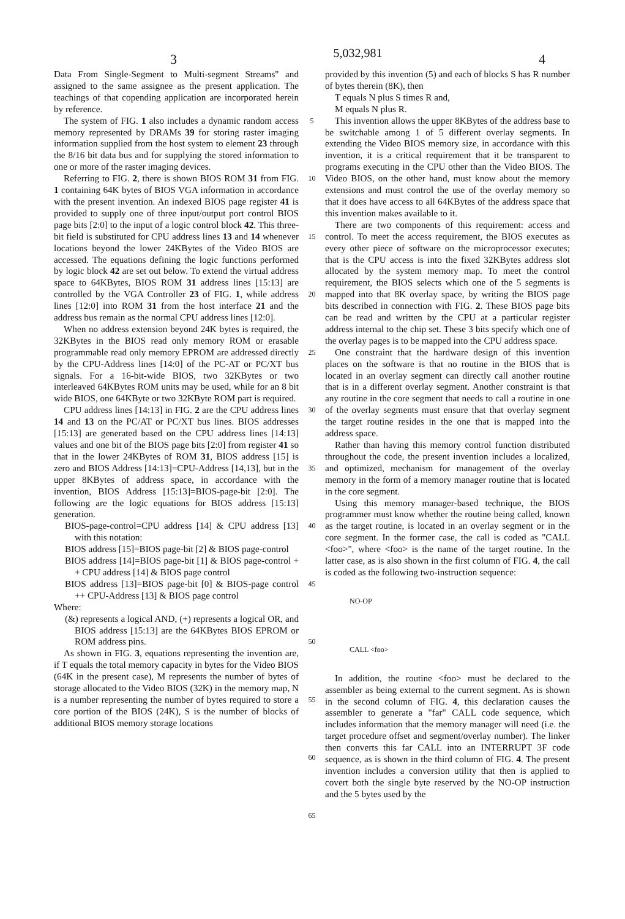3 5,032,981 4
Data From Single-Segment to Multi-segment Streams" and assigned to the same assignee as the present application. The teachings of that copending application are incorporated herein by reference.
The system of FIG. 1 also includes a dynamic random access memory represented by DRAMs 39 for storing raster imaging information supplied from the host system to element 23 through the 8/16 bit data bus and for supplying the stored information to one or more of the raster imaging devices.
Referring to FIG. 2, there is shown BIOS ROM 31 from FIG. 1 containing 64K bytes of BIOS VGA information in accordance with the present invention. An indexed BIOS page register 41 is provided to supply one of three input/output port control BIOS page bits [2:0] to the input of a logic control block 42. This three-bit field is substituted for CPU address lines 13 and 14 whenever locations beyond the lower 24KBytes of the Video BIOS are accessed. The equations defining the logic functions performed by logic block 42 are set out below. To extend the virtual address space to 64KBytes, BIOS ROM 31 address lines [15:13] are controlled by the VGA Controller 23 of FIG. 1, while address lines [12:0] into ROM 31 from the host interface 21 and the address bus remain as the normal CPU address lines [12:0].
When no address extension beyond 24K bytes is required, the 32KBytes in the BIOS read only memory ROM or erasable programmable read only memory EPROM are addressed directly by the CPU-Address lines [14:0] of the PC-AT or PC/XT bus signals. For a 16-bit-wide BIOS, two 32KBytes or two interleaved 64KBytes ROM units may be used, while for an 8 bit wide BIOS, one 64KByte or two 32KByte ROM part is required.
CPU address lines [14:13] in FIG. 2 are the CPU address lines 14 and 13 on the PC/AT or PC/XT bus lines. BIOS addresses [15:13] are generated based on the CPU address lines [14:13] values and one bit of the BIOS page bits [2:0] from register 41 so that in the lower 24KBytes of ROM 31, BIOS address [15] is zero and BIOS Address [14:13]=CPU-Address [14,13], but in the upper 8KBytes of address space, in accordance with the invention, BIOS Address [15:13]=BIOS-page-bit [2:0]. The following are the logic equations for BIOS address [15:13] generation.
BIOS-page-control=CPU address [14] & CPU address [13] with this notation:
BIOS address [15]=BIOS page-bit [2] & BIOS page-control
BIOS address [14]=BIOS page-bit [1] & BIOS page-control + + CPU address [14] & BIOS page control
BIOS address [13]=BIOS page-bit [0] & BIOS-page control ++ CPU-Address [13] & BIOS page control
Where:
(&) represents a logical AND, (+) represents a logical OR, and BIOS address [15:13] are the 64KBytes BIOS EPROM or ROM address pins.
As shown in FIG. 3, equations representing the invention are, if T equals the total memory capacity in bytes for the Video BIOS (64K in the present case), M represents the number of bytes of storage allocated to the Video BIOS (32K) in the memory map, N is a number representing the number of bytes required to store a core portion of the BIOS (24K), S is the number of blocks of additional BIOS memory storage locations
5
10
15
20
25
30
35
40
45
50
55
60
65
provided by this invention (5) and each of blocks S has R number of bytes therein (8K), then
T equals N plus S times R and,
M equals N plus R.
This invention allows the upper 8KBytes of the address base to be switchable among 1 of 5 different overlay segments. In extending the Video BIOS memory size, in accordance with this invention, it is a critical requirement that it be transparent to programs executing in the CPU other than the Video BIOS. The Video BIOS, on the other hand, must know about the memory extensions and must control the use of the overlay memory so that it does have access to all 64KBytes of the address space that this invention makes available to it.
There are two components of this requirement: access and control. To meet the access requirement, the BIOS executes as every other piece of software on the microprocessor executes; that is the CPU access is into the fixed 32KBytes address slot allocated by the system memory map. To meet the control requirement, the BIOS selects which one of the 5 segments is mapped into that 8K overlay space, by writing the BIOS page bits described in connection with FIG. 2. These BIOS page bits can be read and written by the CPU at a particular register address internal to the chip set. These 3 bits specify which one of the overlay pages is to be mapped into the CPU address space.
One constraint that the hardware design of this invention places on the software is that no routine in the BIOS that is located in an overlay segment can directly call another routine that is in a different overlay segment. Another constraint is that any routine in the core segment that needs to call a routine in one of the overlay segments must ensure that that overlay segment the target routine resides in the one that is mapped into the address space.
Rather than having this memory control function distributed throughout the code, the present invention includes a localized, and optimized, mechanism for management of the overlay memory in the form of a memory manager routine that is located in the core segment.
Using this memory manager-based technique, the BIOS programmer must know whether the routine being called, known as the target routine, is located in an overlay segment or in the core segment. In the former case, the call is coded as "CALL <foo>", where <foo> is the name of the target routine. In the latter case, as is also shown in the first column of FIG. 4, the call is coded as the following two-instruction sequence:
NO-OP
CALL <foo>
In addition, the routine <foo> must be declared to the assembler as being external to the current segment. As is shown in the second column of FIG. 4, this declaration causes the assembler to generate a "far" CALL code sequence, which includes information that the memory manager will need (i.e. the target procedure offset and segment/overlay number). The linker then converts this far CALL into an INTERRUPT 3F code sequence, as is shown in the third column of FIG. 4. The present invention includes a conversion utility that then is applied to covert both the single byte reserved by the NO-OP instruction and the 5 bytes used by the